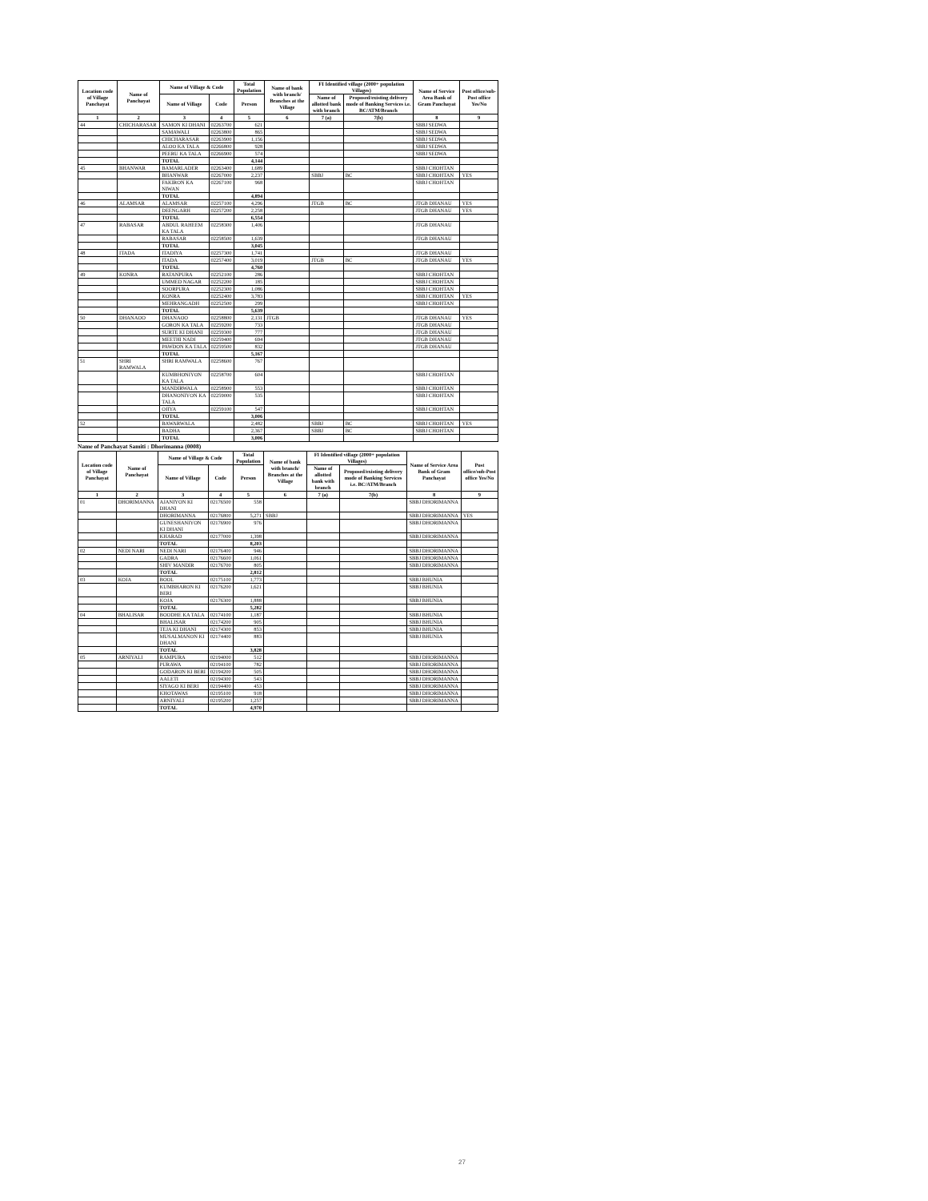| Location code of Village Panchayat | Name of Panchayat | Name of Village & Code | | Total Population | Name of bank with branch/ Branches at the Village | FI Identified village (2000+ population Villages) | | Name of Service Area Bank of Gram Panchayat | Post office/sub-Post office Yes/No |
| --- | --- | --- | --- | --- | --- | --- | --- | --- | --- |
| | | Name of Village | Code | Person | | Name of allotted bank with branch | Proposed/existing delivery mode of Banking Services i.e. BC/ATM/Branch | | |
| 1 | 2 | 3 | 4 | 5 | 6 | 7 (a) | 7(b) | 8 | 9 |
| 44 | CHICHARASAR | SAMON KI DHANI | 02263700 | 621 | | | | SBBJ SEDWA | |
| | | SAMAWALI | 02263800 | 865 | | | | SBBJ SEDWA | |
| | | CHICHARASAR | 02263900 | 1,156 | | | | SBBJ SEDWA | |
| | | ALOO KA TALA | 02266800 | 928 | | | | SBBJ SEDWA | |
| | | PEERU KA TALA | 02266900 | 574 | | | | SBBJ SEDWA | |
| | | TOTAL | | 4,144 | | | | | |
| 45 | BHANWAR | BAMARLADER | 02263400 | 1,689 | | | | SBBJ CHOHTAN | |
| | | BHANWAR | 02267000 | 2,237 | | SBBJ | BC | SBBJ CHOHTAN | YES |
| | | FAKIRON KA NIWAN | 02267100 | 968 | | | | SBBJ CHOHTAN | |
| | | TOTAL | | 4,894 | | | | | |
| 46 | ALAMSAR | ALAMSAR | 02257100 | 4,296 | | JTGB | BC | JTGB DHANAU | YES |
| | | DEENGARH | 02257200 | 2,258 | | | | JTGB DHANAU | YES |
| | | TOTAL | | 6,554 | | | | | |
| 47 | RABASAR | ABDUL RAHEEM KA TALA | 02258300 | 1,406 | | | | JTGB DHANAU | |
| | | RABASAR | 02258500 | 1,639 | | | | JTGB DHANAU | |
| | | TOTAL | | 3,045 | | | | | |
| 48 | ITADA | ITADIYA | 02257300 | 1,741 | | | | JTGB DHANAU | |
| | | ITADA | 02257400 | 3,019 | | JTGB | BC | JTGB DHANAU | YES |
| | | TOTAL | | 4,760 | | | | | |
| 49 | KONRA | RATANPURA | 02252100 | 286 | | | | SBBJ CHOHTAN | |
| | | UMMED NAGAR | 02252200 | 185 | | | | SBBJ CHOHTAN | |
| | | SOORPURA | 02252300 | 1,086 | | | | SBBJ CHOHTAN | |
| | | KONRA | 02252400 | 3,783 | | | | SBBJ CHOHTAN | YES |
| | | MEHRANGADH | 02252500 | 299 | | | | SBBJ CHOHTAN | |
| | | TOTAL | | 5,639 | | | | | |
| 50 | DHANAOO | DHANAOO | 02258800 | 2,131 | JTGB | | | JTGB DHANAU | YES |
| | | GORON KA TALA | 02259200 | 733 | | | | JTGB DHANAU | |
| | | SURTE KI DHANI | 02259300 | 777 | | | | JTGB DHANAU | |
| | | MEETHI NADI | 02259400 | 694 | | | | JTGB DHANAU | |
| | | PAWDON KA TALA | 02259500 | 832 | | | | JTGB DHANAU | |
| | | TOTAL | | 5,167 | | | | | |
| 51 | SHRI RAMWALA | SHRI RAMWALA | 02258600 | 767 | | | | | |
| | | KUMBHONIYON KA TALA | 02258700 | 604 | | | | SBBJ CHOHTAN | |
| | | MANDIRWALA | 02258900 | 553 | | | | SBBJ CHOHTAN | |
| | | DHANONIYON KA TALA | 02259000 | 535 | | | | SBBJ CHOHTAN | |
| | | OJIYA | 02259100 | 547 | | | | SBBJ CHOHTAN | |
| | | TOTAL | | 3,006 | | | | | |
| 52 | | BAWARWALA | | 2,482 | | SBBJ | BC | SBBJ CHOHTAN | YES |
| | | BADHA | | 2,367 | | SBBJ | BC | SBBJ CHOHTAN | |
| | | TOTAL | | 3,006 | | | | | |
Name of Panchayat Samiti : Dhorimanna (0008)
| Location code of Village Panchayat | Name of Panchayat | Name of Village & Code | | Total Population | Name of bank with branch/ Branches at the Village | FI Identified village (2000+ population Villages) | | Name of Service Area Bank of Gram Panchayat | Post office/sub-Post office Yes/No |
| --- | --- | --- | --- | --- | --- | --- | --- | --- | --- |
| | | Name of Village | Code | Person | | Name of allotted bank with branch | Proposed/existing delivery mode of Banking Services i.e. BC/ATM/Branch | | |
| 1 | 2 | 3 | 4 | 5 | 6 | 7 (a) | 7(b) | 8 | 9 |
| 01 | DHORIMANNA | AJANIYON KI DHANI | 02176500 | 558 | | | | SBBJ DHORIMANNA | |
| | | DHORIMANNA | 02176800 | 5,271 | SBBJ | | | SBBJ DHORIMANNA | YES |
| | | GUNESHANIYON KI DHANI | 02176900 | 976 | | | | SBBJ DHORIMANNA | |
| | | KHARAD | 02177000 | 1,398 | | | | SBBJ DHORIMANNA | |
| | | TOTAL | | 8,203 | | | | | |
| 02 | NEDI NARI | NEDI NARI | 02176400 | 946 | | | | SBBJ DHORIMANNA | |
| | | GADRA | 02176600 | 1,061 | | | | SBBJ DHORIMANNA | |
| | | SHIV MANDIR | 02176700 | 805 | | | | SBBJ DHORIMANNA | |
| | | TOTAL | | 2,812 | | | | | |
| 03 | KOJA | BOOL | 02175100 | 1,773 | | | | SBBJ BHUNIA | |
| | | KUMBHARON KI BERI | 02176200 | 1,621 | | | | SBBJ BHUNIA | |
| | | KOJA | 02176300 | 1,888 | | | | SBBJ BHUNIA | |
| | | TOTAL | | 5,282 | | | | | |
| 04 | BHALISAR | BOODHE KA TALA | 02174100 | 1,187 | | | | SBBJ BHUNIA | |
| | | BHALISAR | 02174200 | 905 | | | | SBBJ BHUNIA | |
| | | TEJA KI DHANI | 02174300 | 853 | | | | SBBJ BHUNIA | |
| | | MUSALMANON KI DHANI | 02174400 | 883 | | | | SBBJ BHUNIA | |
| | | TOTAL | | 3,828 | | | | | |
| 05 | ARNIYALI | RAMPURA | 02194000 | 512 | | | | SBBJ DHORIMANNA | |
| | | PURAWA | 02194100 | 782 | | | | SBBJ DHORIMANNA | |
| | | GODARON KI BERI | 02194200 | 505 | | | | SBBJ DHORIMANNA | |
| | | AALETI | 02194300 | 543 | | | | SBBJ DHORIMANNA | |
| | | SIYAGO KI BERI | 02194400 | 453 | | | | SBBJ DHORIMANNA | |
| | | KHOTAWAS | 02195100 | 918 | | | | SBBJ DHORIMANNA | |
| | | ARNIYALI | 02195200 | 1,257 | | | | SBBJ DHORIMANNA | |
| | | TOTAL | | 4,970 | | | | | |
27